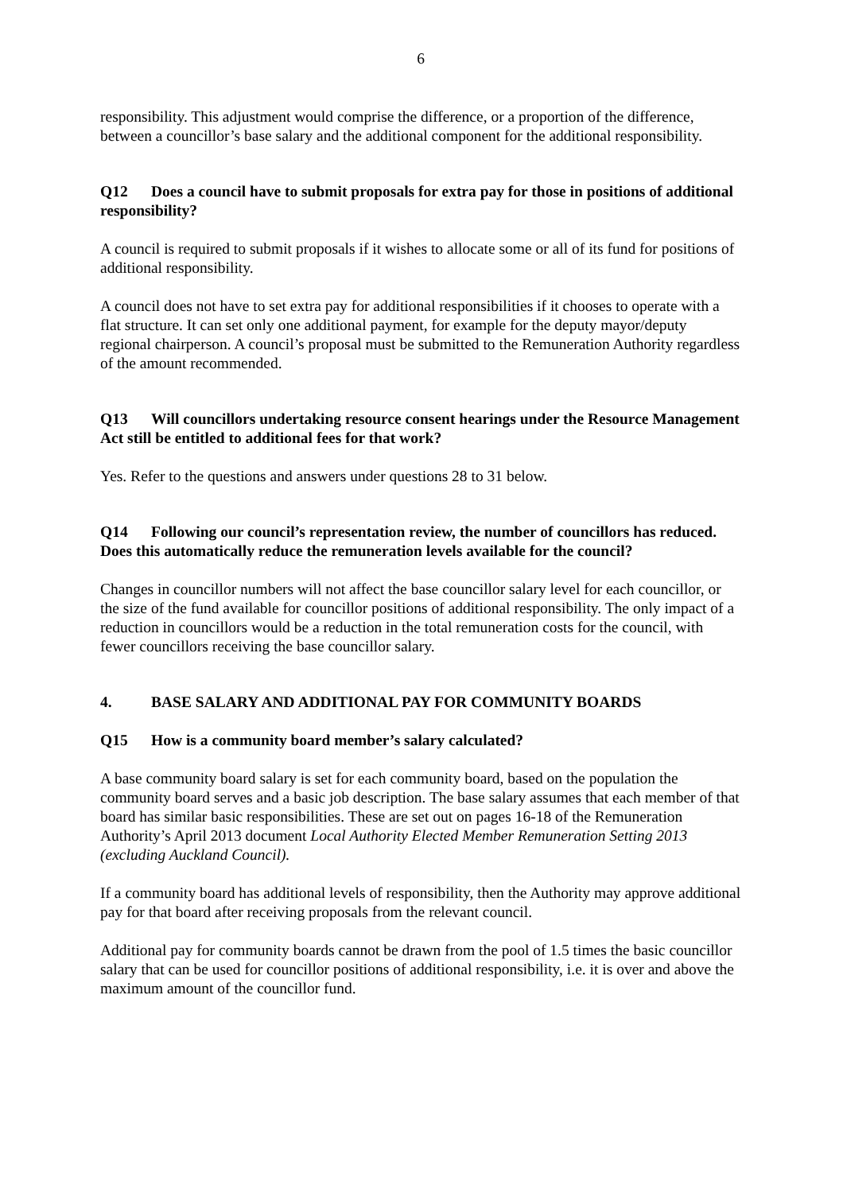6
responsibility. This adjustment would comprise the difference, or a proportion of the difference, between a councillor’s base salary and the additional component for the additional responsibility.
Q12 Does a council have to submit proposals for extra pay for those in positions of additional responsibility?
A council is required to submit proposals if it wishes to allocate some or all of its fund for positions of additional responsibility.
A council does not have to set extra pay for additional responsibilities if it chooses to operate with a flat structure. It can set only one additional payment, for example for the deputy mayor/deputy regional chairperson. A council’s proposal must be submitted to the Remuneration Authority regardless of the amount recommended.
Q13 Will councillors undertaking resource consent hearings under the Resource Management Act still be entitled to additional fees for that work?
Yes. Refer to the questions and answers under questions 28 to 31 below.
Q14 Following our council’s representation review, the number of councillors has reduced. Does this automatically reduce the remuneration levels available for the council?
Changes in councillor numbers will not affect the base councillor salary level for each councillor, or the size of the fund available for councillor positions of additional responsibility. The only impact of a reduction in councillors would be a reduction in the total remuneration costs for the council, with fewer councillors receiving the base councillor salary.
4. BASE SALARY AND ADDITIONAL PAY FOR COMMUNITY BOARDS
Q15 How is a community board member’s salary calculated?
A base community board salary is set for each community board, based on the population the community board serves and a basic job description. The base salary assumes that each member of that board has similar basic responsibilities. These are set out on pages 16-18 of the Remuneration Authority’s April 2013 document Local Authority Elected Member Remuneration Setting 2013 (excluding Auckland Council).
If a community board has additional levels of responsibility, then the Authority may approve additional pay for that board after receiving proposals from the relevant council.
Additional pay for community boards cannot be drawn from the pool of 1.5 times the basic councillor salary that can be used for councillor positions of additional responsibility, i.e. it is over and above the maximum amount of the councillor fund.